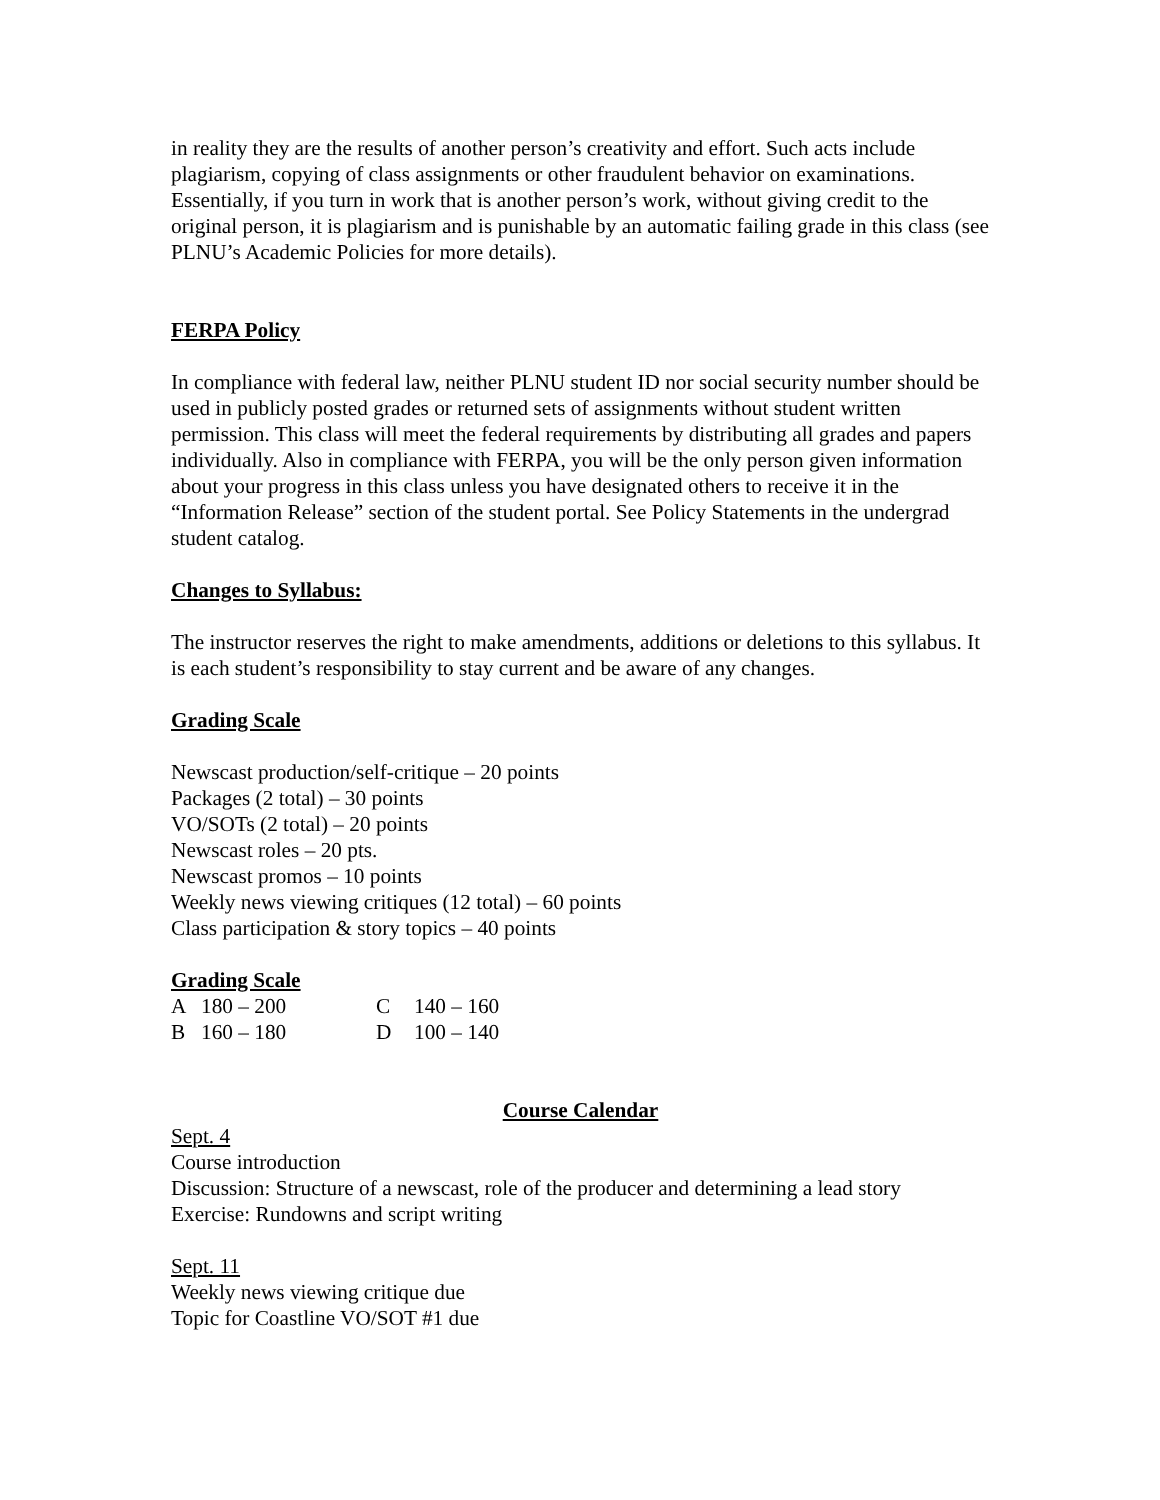in reality they are the results of another person’s creativity and effort. Such acts include plagiarism, copying of class assignments or other fraudulent behavior on examinations. Essentially, if you turn in work that is another person’s work, without giving credit to the original person, it is plagiarism and is punishable by an automatic failing grade in this class (see PLNU’s Academic Policies for more details).
FERPA Policy
In compliance with federal law, neither PLNU student ID nor social security number should be used in publicly posted grades or returned sets of assignments without student written permission. This class will meet the federal requirements by distributing all grades and papers individually. Also in compliance with FERPA, you will be the only person given information about your progress in this class unless you have designated others to receive it in the “Information Release” section of the student portal. See Policy Statements in the undergrad student catalog.
Changes to Syllabus:
The instructor reserves the right to make amendments, additions or deletions to this syllabus. It is each student’s responsibility to stay current and be aware of any changes.
Grading Scale
Newscast production/self-critique – 20 points
Packages (2 total) – 30 points
VO/SOTs (2 total) – 20 points
Newscast roles – 20 pts.
Newscast promos – 10 points
Weekly news viewing critiques (12 total) – 60 points
Class participation & story topics – 40 points
Grading Scale
| A | 180 – 200 | C | 140 – 160 |
| B | 160 – 180 | D | 100 – 140 |
Course Calendar
Sept. 4
Course introduction
Discussion: Structure of a newscast, role of the producer and determining a lead story
Exercise: Rundowns and script writing
Sept. 11
Weekly news viewing critique due
Topic for Coastline VO/SOT #1 due